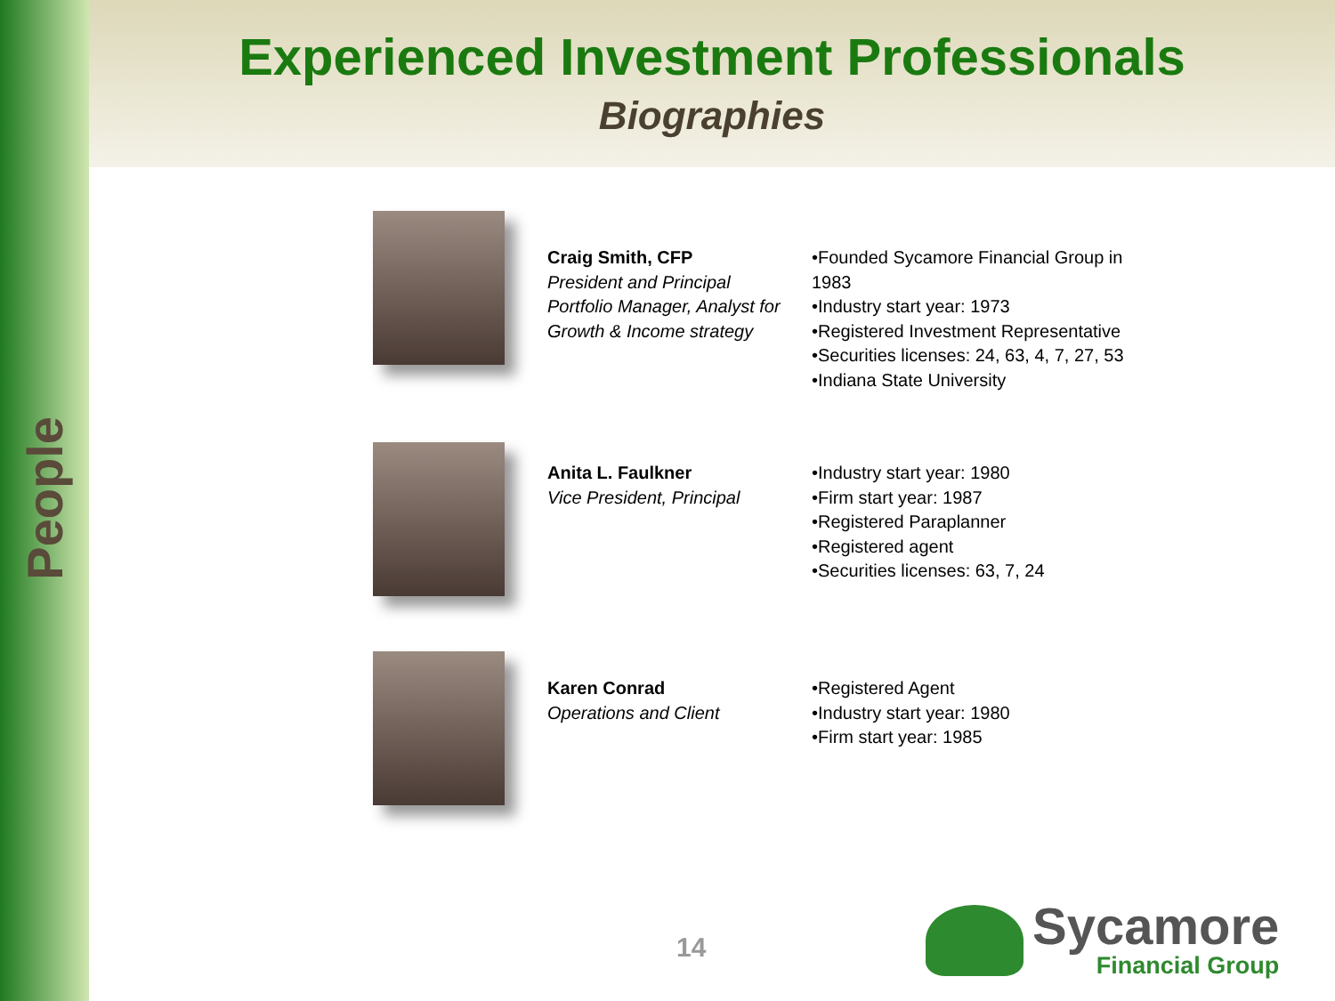People
Experienced Investment Professionals
Biographies
Craig Smith, CFP
President and Principal Portfolio Manager, Analyst for Growth & Income strategy
•Founded Sycamore Financial Group in 1983
•Industry start year: 1973
•Registered Investment Representative
•Securities licenses: 24, 63, 4, 7, 27, 53
•Indiana State University
Anita L. Faulkner
Vice President, Principal
•Industry start year: 1980
•Firm start year: 1987
•Registered Paraplanner
•Registered agent
•Securities licenses: 63, 7, 24
Karen Conrad
Operations and Client
•Registered Agent
•Industry start year: 1980
•Firm start year: 1985
14
Sycamore
Financial Group